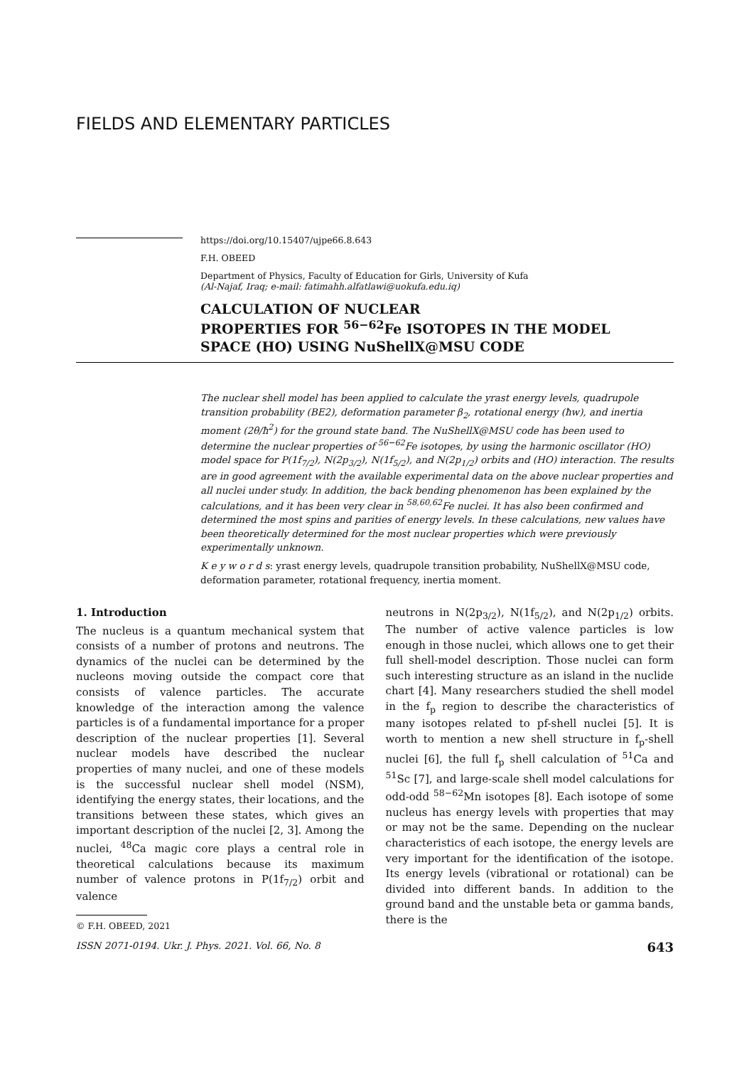FIELDS AND ELEMENTARY PARTICLES
https://doi.org/10.15407/ujpe66.8.643
F.H. OBEED
Department of Physics, Faculty of Education for Girls, University of Kufa
(Al-Najaf, Iraq; e-mail: fatimahh.alfatlawi@uokufa.edu.iq)
CALCULATION OF NUCLEAR
PROPERTIES FOR <sup>56−62</sup>Fe ISOTOPES IN THE MODEL
SPACE (HO) USING NuShellX@MSU CODE
The nuclear shell model has been applied to calculate the yrast energy levels, quadrupole transition probability (BE2), deformation parameter β<sub>2</sub>, rotational energy (ħw), and inertia moment (2θ/ħ<sup>2</sup>) for the ground state band. The NuShellX@MSU code has been used to determine the nuclear properties of <sup>56−62</sup>Fe isotopes, by using the harmonic oscillator (HO) model space for P(1f<sub>7/2</sub>), N(2p<sub>3/2</sub>), N(1f<sub>5/2</sub>), and N(2p<sub>1/2</sub>) orbits and (HO) interaction. The results are in good agreement with the available experimental data on the above nuclear properties and all nuclei under study. In addition, the back bending phenomenon has been explained by the calculations, and it has been very clear in <sup>58,60,62</sup>Fe nuclei. It has also been confirmed and determined the most spins and parities of energy levels. In these calculations, new values have been theoretically determined for the most nuclear properties which were previously experimentally unknown.
K e y w o r d s: yrast energy levels, quadrupole transition probability, NuShellX@MSU code, deformation parameter, rotational frequency, inertia moment.
1. Introduction
The nucleus is a quantum mechanical system that consists of a number of protons and neutrons. The dynamics of the nuclei can be determined by the nucleons moving outside the compact core that consists of valence particles. The accurate knowledge of the interaction among the valence particles is of a fundamental importance for a proper description of the nuclear properties [1]. Several nuclear models have described the nuclear properties of many nuclei, and one of these models is the successful nuclear shell model (NSM), identifying the energy states, their locations, and the transitions between these states, which gives an important description of the nuclei [2, 3]. Among the nuclei, <sup>48</sup>Ca magic core plays a central role in theoretical calculations because its maximum number of valence protons in P(1f<sub>7/2</sub>) orbit and valence
© F.H. OBEED, 2021
neutrons in N(2p<sub>3/2</sub>), N(1f<sub>5/2</sub>), and N(2p<sub>1/2</sub>) orbits. The number of active valence particles is low enough in those nuclei, which allows one to get their full shell-model description. Those nuclei can form such interesting structure as an island in the nuclide chart [4]. Many researchers studied the shell model in the f<sub>p</sub> region to describe the characteristics of many isotopes related to pf-shell nuclei [5]. It is worth to mention a new shell structure in f<sub>p</sub>-shell nuclei [6], the full f<sub>p</sub> shell calculation of <sup>51</sup>Ca and <sup>51</sup>Sc [7], and large-scale shell model calculations for odd-odd <sup>58−62</sup>Mn isotopes [8]. Each isotope of some nucleus has energy levels with properties that may or may not be the same. Depending on the nuclear characteristics of each isotope, the energy levels are very important for the identification of the isotope. Its energy levels (vibrational or rotational) can be divided into different bands. In addition to the ground band and the unstable beta or gamma bands, there is the
ISSN 2071-0194. Ukr. J. Phys. 2021. Vol. 66, No. 8 643